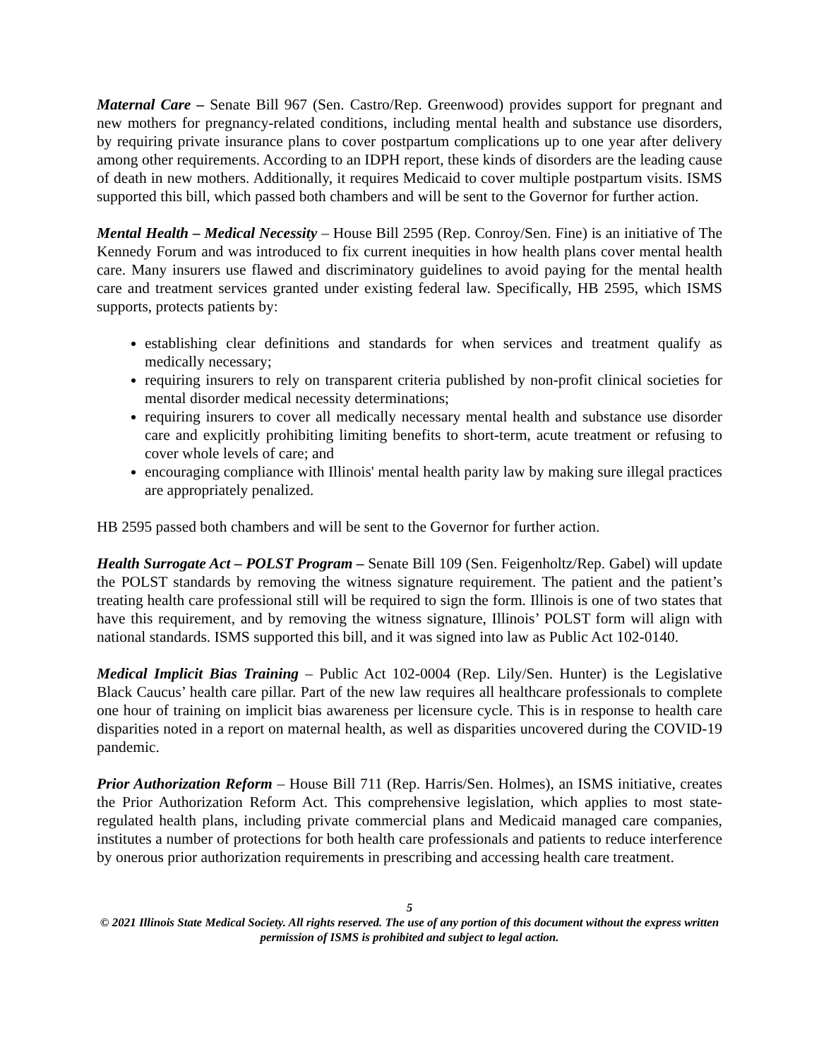Maternal Care – Senate Bill 967 (Sen. Castro/Rep. Greenwood) provides support for pregnant and new mothers for pregnancy-related conditions, including mental health and substance use disorders, by requiring private insurance plans to cover postpartum complications up to one year after delivery among other requirements. According to an IDPH report, these kinds of disorders are the leading cause of death in new mothers. Additionally, it requires Medicaid to cover multiple postpartum visits. ISMS supported this bill, which passed both chambers and will be sent to the Governor for further action.
Mental Health – Medical Necessity – House Bill 2595 (Rep. Conroy/Sen. Fine) is an initiative of The Kennedy Forum and was introduced to fix current inequities in how health plans cover mental health care. Many insurers use flawed and discriminatory guidelines to avoid paying for the mental health care and treatment services granted under existing federal law. Specifically, HB 2595, which ISMS supports, protects patients by:
establishing clear definitions and standards for when services and treatment qualify as medically necessary;
requiring insurers to rely on transparent criteria published by non-profit clinical societies for mental disorder medical necessity determinations;
requiring insurers to cover all medically necessary mental health and substance use disorder care and explicitly prohibiting limiting benefits to short-term, acute treatment or refusing to cover whole levels of care; and
encouraging compliance with Illinois' mental health parity law by making sure illegal practices are appropriately penalized.
HB 2595 passed both chambers and will be sent to the Governor for further action.
Health Surrogate Act – POLST Program – Senate Bill 109 (Sen. Feigenholtz/Rep. Gabel) will update the POLST standards by removing the witness signature requirement. The patient and the patient’s treating health care professional still will be required to sign the form. Illinois is one of two states that have this requirement, and by removing the witness signature, Illinois’ POLST form will align with national standards. ISMS supported this bill, and it was signed into law as Public Act 102-0140.
Medical Implicit Bias Training – Public Act 102-0004 (Rep. Lily/Sen. Hunter) is the Legislative Black Caucus’ health care pillar. Part of the new law requires all healthcare professionals to complete one hour of training on implicit bias awareness per licensure cycle. This is in response to health care disparities noted in a report on maternal health, as well as disparities uncovered during the COVID-19 pandemic.
Prior Authorization Reform – House Bill 711 (Rep. Harris/Sen. Holmes), an ISMS initiative, creates the Prior Authorization Reform Act. This comprehensive legislation, which applies to most state-regulated health plans, including private commercial plans and Medicaid managed care companies, institutes a number of protections for both health care professionals and patients to reduce interference by onerous prior authorization requirements in prescribing and accessing health care treatment.
5
© 2021 Illinois State Medical Society. All rights reserved. The use of any portion of this document without the express written permission of ISMS is prohibited and subject to legal action.